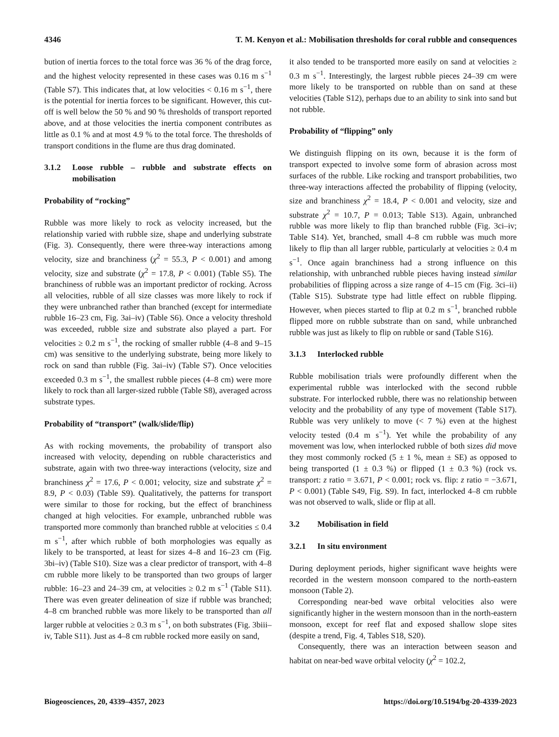4346 T. M. Kenyon et al.: Mobilisation thresholds for coral rubble and consequences
bution of inertia forces to the total force was 36 % of the drag force, and the highest velocity represented in these cases was 0.16 m s<sup>−1</sup> (Table S7). This indicates that, at low velocities < 0.16 m s<sup>−1</sup>, there is the potential for inertia forces to be significant. However, this cut-off is well below the 50 % and 90 % thresholds of transport reported above, and at those velocities the inertia component contributes as little as 0.1 % and at most 4.9 % to the total force. The thresholds of transport conditions in the flume are thus drag dominated.
3.1.2 Loose rubble – rubble and substrate effects on mobilisation
Probability of “rocking”
Rubble was more likely to rock as velocity increased, but the relationship varied with rubble size, shape and underlying substrate (Fig. 3). Consequently, there were three-way interactions among velocity, size and branchiness (χ<sup>2</sup> = 55.3, P < 0.001) and among velocity, size and substrate (χ<sup>2</sup> = 17.8, P < 0.001) (Table S5). The branchiness of rubble was an important predictor of rocking. Across all velocities, rubble of all size classes was more likely to rock if they were unbranched rather than branched (except for intermediate rubble 16–23 cm, Fig. 3ai–iv) (Table S6). Once a velocity threshold was exceeded, rubble size and substrate also played a part. For velocities ≥ 0.2 m s<sup>−1</sup>, the rocking of smaller rubble (4–8 and 9–15 cm) was sensitive to the underlying substrate, being more likely to rock on sand than rubble (Fig. 3ai–iv) (Table S7). Once velocities exceeded 0.3 m s<sup>−1</sup>, the smallest rubble pieces (4–8 cm) were more likely to rock than all larger-sized rubble (Table S8), averaged across substrate types.
Probability of “transport” (walk/slide/flip)
As with rocking movements, the probability of transport also increased with velocity, depending on rubble characteristics and substrate, again with two three-way interactions (velocity, size and branchiness χ<sup>2</sup> = 17.6, P < 0.001; velocity, size and substrate χ<sup>2</sup> = 8.9, P < 0.03) (Table S9). Qualitatively, the patterns for transport were similar to those for rocking, but the effect of branchiness changed at high velocities. For example, unbranched rubble was transported more commonly than branched rubble at velocities ≤ 0.4 m s<sup>−1</sup>, after which rubble of both morphologies was equally as likely to be transported, at least for sizes 4–8 and 16–23 cm (Fig. 3bi–iv) (Table S10). Size was a clear predictor of transport, with 4–8 cm rubble more likely to be transported than two groups of larger rubble: 16–23 and 24–39 cm, at velocities ≥ 0.2 m s<sup>−1</sup> (Table S11). There was even greater delineation of size if rubble was branched; 4–8 cm branched rubble was more likely to be transported than all larger rubble at velocities ≥ 0.3 m s<sup>−1</sup>, on both substrates (Fig. 3biii–iv, Table S11). Just as 4–8 cm rubble rocked more easily on sand,
it also tended to be transported more easily on sand at velocities ≥ 0.3 m s<sup>−1</sup>. Interestingly, the largest rubble pieces 24–39 cm were more likely to be transported on rubble than on sand at these velocities (Table S12), perhaps due to an ability to sink into sand but not rubble.
Probability of “flipping” only
We distinguish flipping on its own, because it is the form of transport expected to involve some form of abrasion across most surfaces of the rubble. Like rocking and transport probabilities, two three-way interactions affected the probability of flipping (velocity, size and branchiness χ<sup>2</sup> = 18.4, P < 0.001 and velocity, size and substrate χ<sup>2</sup> = 10.7, P = 0.013; Table S13). Again, unbranched rubble was more likely to flip than branched rubble (Fig. 3ci–iv; Table S14). Yet, branched, small 4–8 cm rubble was much more likely to flip than all larger rubble, particularly at velocities ≥ 0.4 m s<sup>−1</sup>. Once again branchiness had a strong influence on this relationship, with unbranched rubble pieces having instead similar probabilities of flipping across a size range of 4–15 cm (Fig. 3ci–ii) (Table S15). Substrate type had little effect on rubble flipping. However, when pieces started to flip at 0.2 m s<sup>−1</sup>, branched rubble flipped more on rubble substrate than on sand, while unbranched rubble was just as likely to flip on rubble or sand (Table S16).
3.1.3 Interlocked rubble
Rubble mobilisation trials were profoundly different when the experimental rubble was interlocked with the second rubble substrate. For interlocked rubble, there was no relationship between velocity and the probability of any type of movement (Table S17). Rubble was very unlikely to move (< 7 %) even at the highest velocity tested (0.4 m s<sup>−1</sup>). Yet while the probability of any movement was low, when interlocked rubble of both sizes did move they most commonly rocked (5 ± 1 %, mean ± SE) as opposed to being transported (1 ± 0.3 %) or flipped (1 ± 0.3 %) (rock vs. transport: z ratio = 3.671, P < 0.001; rock vs. flip: z ratio = −3.671, P < 0.001) (Table S49, Fig. S9). In fact, interlocked 4–8 cm rubble was not observed to walk, slide or flip at all.
3.2 Mobilisation in field
3.2.1 In situ environment
During deployment periods, higher significant wave heights were recorded in the western monsoon compared to the north-eastern monsoon (Table 2).
Corresponding near-bed wave orbital velocities also were significantly higher in the western monsoon than in the north-eastern monsoon, except for reef flat and exposed shallow slope sites (despite a trend, Fig. 4, Tables S18, S20).
Consequently, there was an interaction between season and habitat on near-bed wave orbital velocity (χ<sup>2</sup> = 102.2,
Biogeosciences, 20, 4339–4357, 2023 https://doi.org/10.5194/bg-20-4339-2023